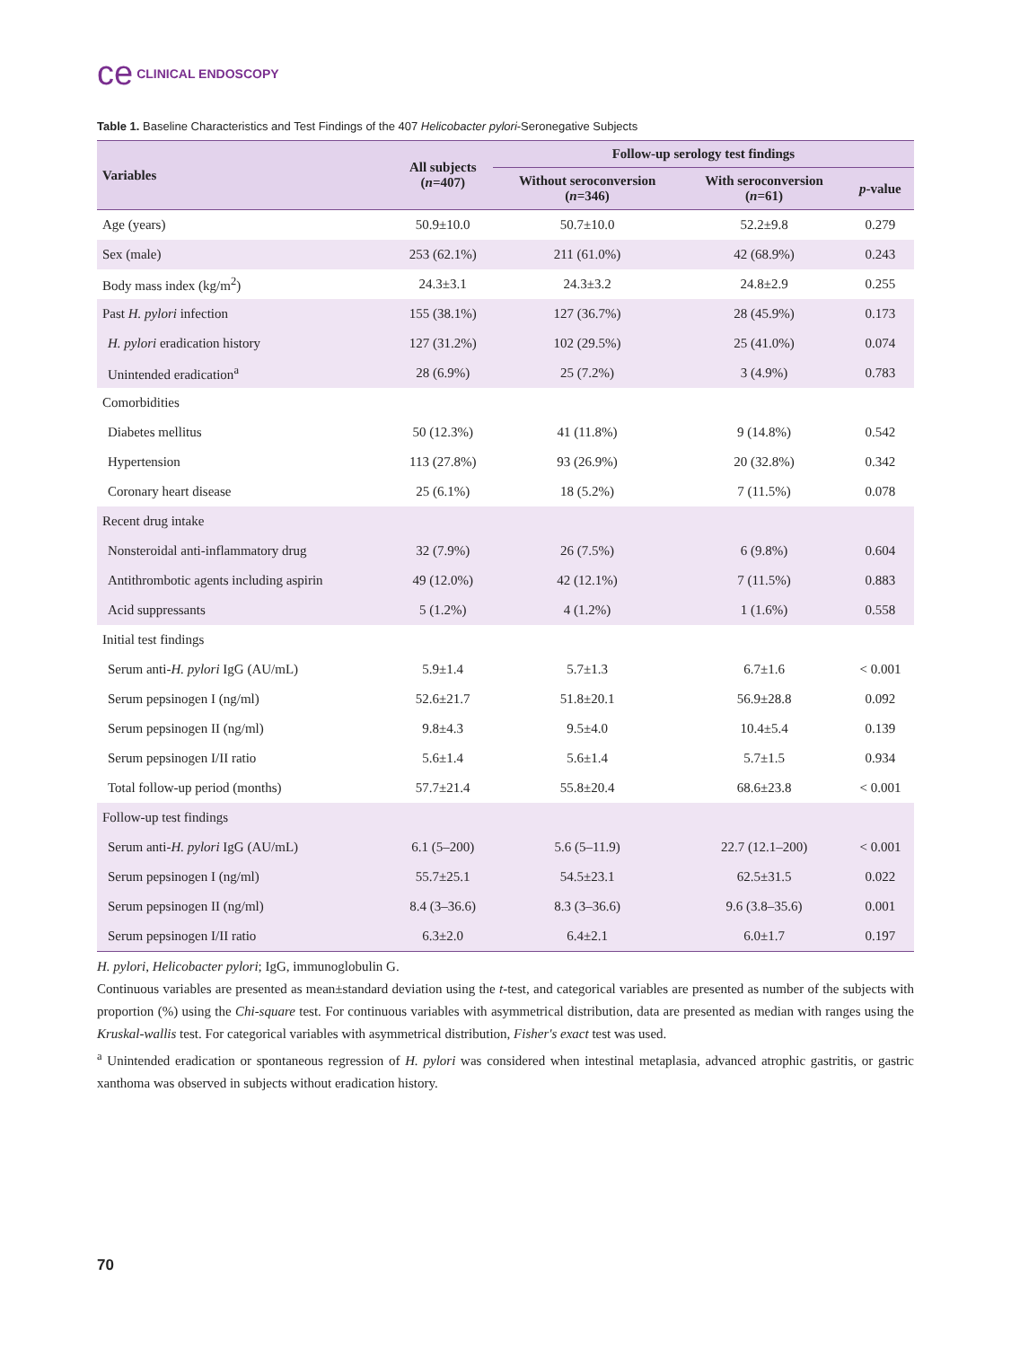ce CLINICAL ENDOSCOPY
Table 1. Baseline Characteristics and Test Findings of the 407 Helicobacter pylori-Seronegative Subjects
| Variables | All subjects ( n =407) | Follow-up serology test findings | | |
| --- | --- | --- | --- | --- |
| | | Without seroconversion ( n =346) | With seroconversion ( n =61) | p -value |
| Age (years) | 50.9±10.0 | 50.7±10.0 | 52.2±9.8 | 0.279 |
| Sex (male) | 253 (62.1%) | 211 (61.0%) | 42 (68.9%) | 0.243 |
| Body mass index (kg/m<sup>2</sup>) | 24.3±3.1 | 24.3±3.2 | 24.8±2.9 | 0.255 |
| Past H. pylori infection | 155 (38.1%) | 127 (36.7%) | 28 (45.9%) | 0.173 |
| H. pylori eradication history | 127 (31.2%) | 102 (29.5%) | 25 (41.0%) | 0.074 |
| Unintended eradication<sup>a</sup> | 28 (6.9%) | 25 (7.2%) | 3 (4.9%) | 0.783 |
| Comorbidities | | | | |
| Diabetes mellitus | 50 (12.3%) | 41 (11.8%) | 9 (14.8%) | 0.542 |
| Hypertension | 113 (27.8%) | 93 (26.9%) | 20 (32.8%) | 0.342 |
| Coronary heart disease | 25 (6.1%) | 18 (5.2%) | 7 (11.5%) | 0.078 |
| Recent drug intake | | | | |
| Nonsteroidal anti-inflammatory drug | 32 (7.9%) | 26 (7.5%) | 6 (9.8%) | 0.604 |
| Antithrombotic agents including aspirin | 49 (12.0%) | 42 (12.1%) | 7 (11.5%) | 0.883 |
| Acid suppressants | 5 (1.2%) | 4 (1.2%) | 1 (1.6%) | 0.558 |
| Initial test findings | | | | |
| Serum anti- H. pylori IgG (AU/mL) | 5.9±1.4 | 5.7±1.3 | 6.7±1.6 | < 0.001 |
| Serum pepsinogen I (ng/ml) | 52.6±21.7 | 51.8±20.1 | 56.9±28.8 | 0.092 |
| Serum pepsinogen II (ng/ml) | 9.8±4.3 | 9.5±4.0 | 10.4±5.4 | 0.139 |
| Serum pepsinogen I/II ratio | 5.6±1.4 | 5.6±1.4 | 5.7±1.5 | 0.934 |
| Total follow-up period (months) | 57.7±21.4 | 55.8±20.4 | 68.6±23.8 | < 0.001 |
| Follow-up test findings | | | | |
| Serum anti- H. pylori IgG (AU/mL) | 6.1 (5–200) | 5.6 (5–11.9) | 22.7 (12.1–200) | < 0.001 |
| Serum pepsinogen I (ng/ml) | 55.7±25.1 | 54.5±23.1 | 62.5±31.5 | 0.022 |
| Serum pepsinogen II (ng/ml) | 8.4 (3–36.6) | 8.3 (3–36.6) | 9.6 (3.8–35.6) | 0.001 |
| Serum pepsinogen I/II ratio | 6.3±2.0 | 6.4±2.1 | 6.0±1.7 | 0.197 |
H. pylori, Helicobacter pylori; IgG, immunoglobulin G.
Continuous variables are presented as mean±standard deviation using the t-test, and categorical variables are presented as number of the subjects with proportion (%) using the Chi-square test. For continuous variables with asymmetrical distribution, data are presented as median with ranges using the Kruskal-wallis test. For categorical variables with asymmetrical distribution, Fisher's exact test was used.
<sup>a</sup> Unintended eradication or spontaneous regression of H. pylori was considered when intestinal metaplasia, advanced atrophic gastritis, or gastric xanthoma was observed in subjects without eradication history.
70